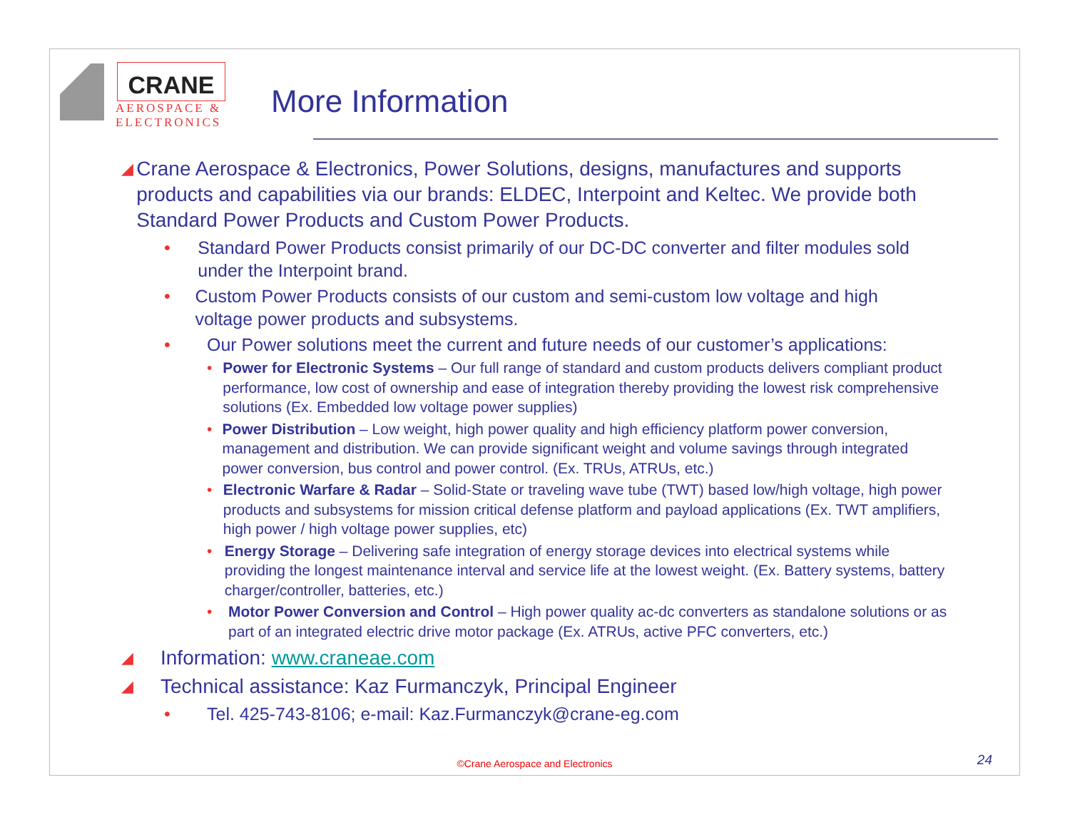CRANE
AEROSPACE &
ELECTRONICS
More Information
◢ Crane Aerospace & Electronics, Power Solutions, designs, manufactures and supports products and capabilities via our brands: ELDEC, Interpoint and Keltec. We provide both Standard Power Products and Custom Power Products.
• Standard Power Products consist primarily of our DC-DC converter and filter modules sold under the Interpoint brand.
• Custom Power Products consists of our custom and semi-custom low voltage and high voltage power products and subsystems.
• Our Power solutions meet the current and future needs of our customer’s applications:
• Power for Electronic Systems – Our full range of standard and custom products delivers compliant product performance, low cost of ownership and ease of integration thereby providing the lowest risk comprehensive solutions (Ex. Embedded low voltage power supplies)
• Power Distribution – Low weight, high power quality and high efficiency platform power conversion, management and distribution. We can provide significant weight and volume savings through integrated power conversion, bus control and power control. (Ex. TRUs, ATRUs, etc.)
• Electronic Warfare & Radar – Solid-State or traveling wave tube (TWT) based low/high voltage, high power products and subsystems for mission critical defense platform and payload applications (Ex. TWT amplifiers, high power / high voltage power supplies, etc)
• Energy Storage – Delivering safe integration of energy storage devices into electrical systems while providing the longest maintenance interval and service life at the lowest weight. (Ex. Battery systems, battery charger/controller, batteries, etc.)
• Motor Power Conversion and Control – High power quality ac-dc converters as standalone solutions or as part of an integrated electric drive motor package (Ex. ATRUs, active PFC converters, etc.)
◢ Information: www.craneae.com
◢ Technical assistance: Kaz Furmanczyk, Principal Engineer
• Tel. 425-743-8106; e-mail: Kaz.Furmanczyk@crane-eg.com
©Crane Aerospace and Electronics
24